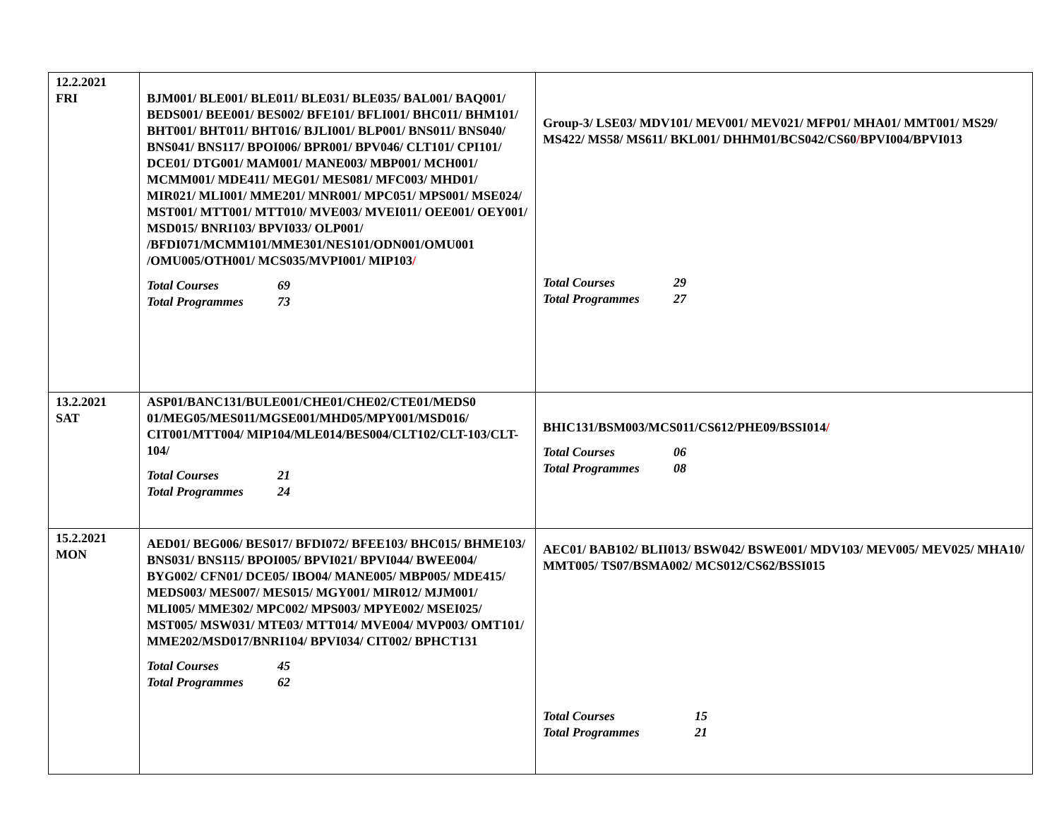| 12.2.2021 FRI | BJM001/ BLE001/ BLE011/ BLE031/ BLE035/ BAL001/ BAQ001/ BEDS001/ BEE001/ BES002/ BFE101/ BFLI001/ BHC011/ BHM101/ BHT001/ BHT011/ BHT016/ BJLI001/ BLP001/ BNS011/ BNS040/ BNS041/ BNS117/ BPOI006/ BPR001/ BPV046/ CLT101/ CPI101/ DCE01/ DTG001/ MAM001/ MANE003/ MBP001/ MCH001/ MCMM001/ MDE411/ MEG01/ MES081/ MFC003/ MHD01/ MIR021/ MLI001/ MME201/ MNR001/ MPC051/ MPS001/ MSE024/ MST001/ MTT001/ MTT010/ MVE003/ MVEI011/ OEE001/ OEY001/ MSD015/ BNRI103/ BPVI033/ OLP001/ /BFDI071/MCMM101/MME301/NES101/ODN001/OMU001 /OMU005/OTH001/ MCS035/MVPI001/ MIP103 / Total Courses 69 Total Programmes 73 | Group-3/ LSE03/ MDV101/ MEV001/ MEV021/ MFP01/ MHA01/ MMT001/ MS29/ MS422/ MS58/ MS611/ BKL001/ DHHM01/BCS042/CS60 / BPVI004/BPVI013 Total Courses 29 Total Programmes 27 |
| 13.2.2021 SAT | ASP01/BANC131/BULE001/CHE01/CHE02/CTE01/MEDS0 01/MEG05/MES011/MGSE001/MHD05/MPY001/MSD016/ CIT001/MTT004/ MIP104/MLE014/BES004/CLT102/CLT-103/CLT-104/ Total Courses 21 Total Programmes 24 | BHIC131/BSM003/MCS011/CS612/PHE09/BSSI014 / Total Courses 06 Total Programmes 08 |
| 15.2.2021 MON | AED01/ BEG006/ BES017/ BFDI072/ BFEE103/ BHC015/ BHME103/ BNS031/ BNS115/ BPOI005/ BPVI021/ BPVI044/ BWEE004/ BYG002/ CFN01/ DCE05/ IBO04/ MANE005/ MBP005/ MDE415/ MEDS003/ MES007/ MES015/ MGY001/ MIR012/ MJM001/ MLI005/ MME302/ MPC002/ MPS003/ MPYE002/ MSEI025/ MST005/ MSW031/ MTE03/ MTT014/ MVE004/ MVP003/ OMT101/ MME202/MSD017/BNRI104/ BPVI034/ CIT002/ BPHCT131 Total Courses 45 Total Programmes 62 | AEC01/ BAB102/ BLII013/ BSW042/ BSWE001/ MDV103/ MEV005/ MEV025/ MHA10/ MMT005/ TS07/BSMA002/ MCS012/CS62/BSSI015 Total Courses 15 Total Programmes 21 |